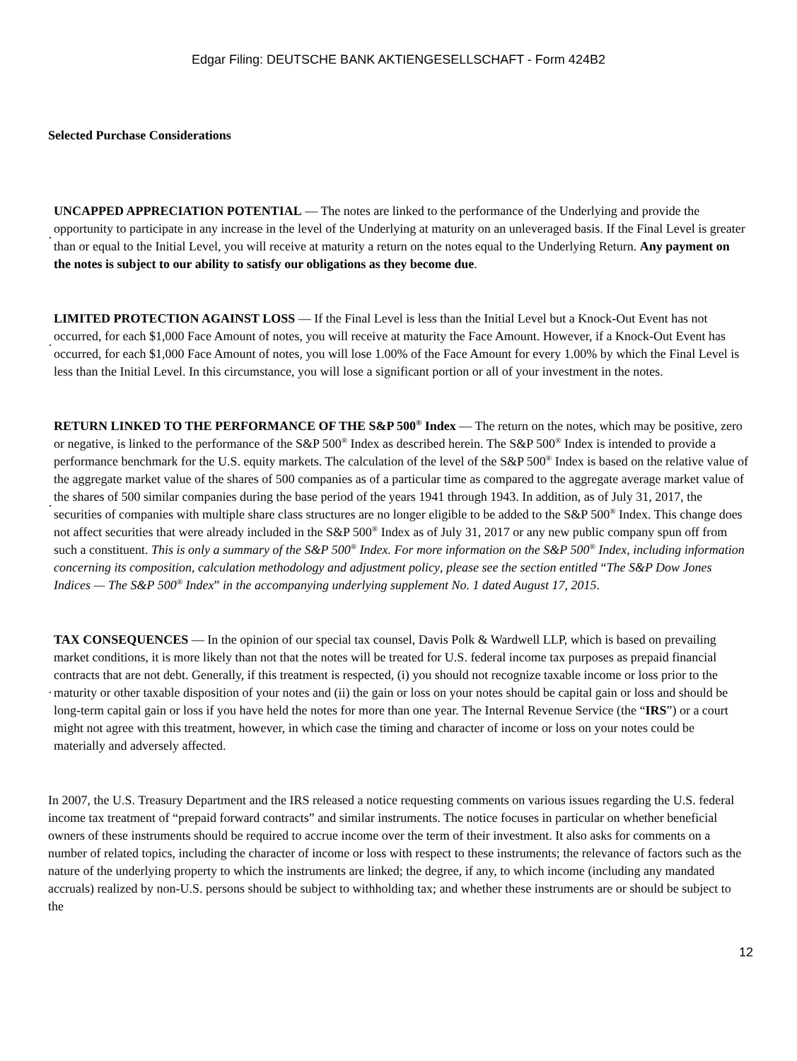Edgar Filing: DEUTSCHE BANK AKTIENGESELLSCHAFT - Form 424B2
Selected Purchase Considerations
·
UNCAPPED APPRECIATION POTENTIAL — The notes are linked to the performance of the Underlying and provide the opportunity to participate in any increase in the level of the Underlying at maturity on an unleveraged basis. If the Final Level is greater than or equal to the Initial Level, you will receive at maturity a return on the notes equal to the Underlying Return. Any payment on the notes is subject to our ability to satisfy our obligations as they become due.
·
LIMITED PROTECTION AGAINST LOSS — If the Final Level is less than the Initial Level but a Knock-Out Event has not occurred, for each $1,000 Face Amount of notes, you will receive at maturity the Face Amount. However, if a Knock-Out Event has occurred, for each $1,000 Face Amount of notes, you will lose 1.00% of the Face Amount for every 1.00% by which the Final Level is less than the Initial Level. In this circumstance, you will lose a significant portion or all of your investment in the notes.
·
RETURN LINKED TO THE PERFORMANCE OF THE S&P 500<sup>®</sup> Index — The return on the notes, which may be positive, zero or negative, is linked to the performance of the S&P 500<sup>®</sup> Index as described herein. The S&P 500<sup>®</sup> Index is intended to provide a performance benchmark for the U.S. equity markets. The calculation of the level of the S&P 500<sup>®</sup> Index is based on the relative value of the aggregate market value of the shares of 500 companies as of a particular time as compared to the aggregate average market value of the shares of 500 similar companies during the base period of the years 1941 through 1943. In addition, as of July 31, 2017, the securities of companies with multiple share class structures are no longer eligible to be added to the S&P 500<sup>®</sup> Index. This change does not affect securities that were already included in the S&P 500<sup>®</sup> Index as of July 31, 2017 or any new public company spun off from such a constituent. This is only a summary of the S&P 500<sup>®</sup> Index. For more information on the S&P 500<sup>®</sup> Index, including information concerning its composition, calculation methodology and adjustment policy, please see the section entitled “The S&P Dow Jones Indices — The S&P 500<sup>®</sup> Index” in the accompanying underlying supplement No. 1 dated August 17, 2015.
·
TAX CONSEQUENCES — In the opinion of our special tax counsel, Davis Polk & Wardwell LLP, which is based on prevailing market conditions, it is more likely than not that the notes will be treated for U.S. federal income tax purposes as prepaid financial contracts that are not debt. Generally, if this treatment is respected, (i) you should not recognize taxable income or loss prior to the maturity or other taxable disposition of your notes and (ii) the gain or loss on your notes should be capital gain or loss and should be long-term capital gain or loss if you have held the notes for more than one year. The Internal Revenue Service (the “IRS”) or a court might not agree with this treatment, however, in which case the timing and character of income or loss on your notes could be materially and adversely affected.
In 2007, the U.S. Treasury Department and the IRS released a notice requesting comments on various issues regarding the U.S. federal income tax treatment of “prepaid forward contracts” and similar instruments. The notice focuses in particular on whether beneficial owners of these instruments should be required to accrue income over the term of their investment. It also asks for comments on a number of related topics, including the character of income or loss with respect to these instruments; the relevance of factors such as the nature of the underlying property to which the instruments are linked; the degree, if any, to which income (including any mandated accruals) realized by non-U.S. persons should be subject to withholding tax; and whether these instruments are or should be subject to the
12